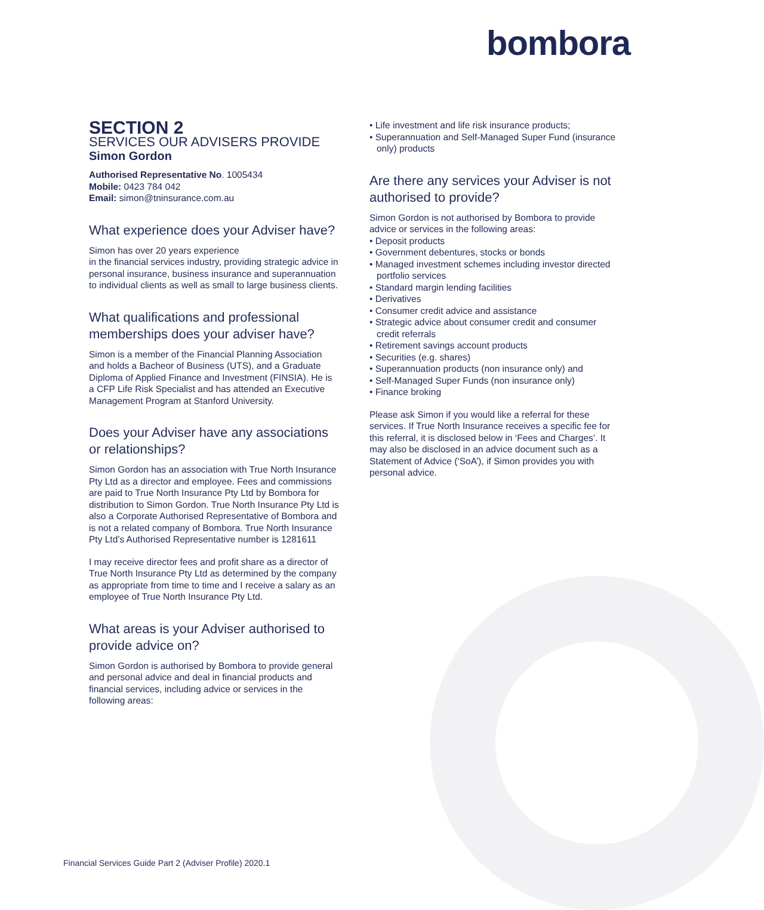bombora
SECTION 2
SERVICES OUR ADVISERS PROVIDE
Simon Gordon
Authorised Representative No. 1005434
Mobile: 0423 784 042
Email: simon@tninsurance.com.au
What experience does your Adviser have?
Simon has over 20 years experience
in the financial services industry, providing strategic advice in personal insurance, business insurance and superannuation to individual clients as well as small to large business clients.
What qualifications and professional memberships does your adviser have?
Simon is a member of the Financial Planning Association and holds a Bacheor of Business (UTS), and a Graduate Diploma of Applied Finance and Investment (FINSIA). He is a CFP Life Risk Specialist and has attended an Executive Management Program at Stanford University.
Does your Adviser have any associations or relationships?
Simon Gordon has an association with True North Insurance Pty Ltd as a director and employee. Fees and commissions are paid to True North Insurance Pty Ltd by Bombora for distribution to Simon Gordon. True North Insurance Pty Ltd is also a Corporate Authorised Representative of Bombora and is not a related company of Bombora. True North Insurance Pty Ltd’s Authorised Representative number is 1281611
I may receive director fees and profit share as a director of True North Insurance Pty Ltd as determined by the company as appropriate from time to time and I receive a salary as an employee of True North Insurance Pty Ltd.
What areas is your Adviser authorised to provide advice on?
Simon Gordon is authorised by Bombora to provide general and personal advice and deal in financial products and financial services, including advice or services in the following areas:
• Life investment and life risk insurance products;
• Superannuation and Self-Managed Super Fund (insurance only) products
Are there any services your Adviser is not authorised to provide?
Simon Gordon is not authorised by Bombora to provide advice or services in the following areas:
• Deposit products
• Government debentures, stocks or bonds
• Managed investment schemes including investor directed portfolio services
• Standard margin lending facilities
• Derivatives
• Consumer credit advice and assistance
• Strategic advice about consumer credit and consumer credit referrals
• Retirement savings account products
• Securities (e.g. shares)
• Superannuation products (non insurance only) and
• Self-Managed Super Funds (non insurance only)
• Finance broking
Please ask Simon if you would like a referral for these services. If True North Insurance receives a specific fee for this referral, it is disclosed below in ‘Fees and Charges’. It may also be disclosed in an advice document such as a Statement of Advice (‘SoA’), if Simon provides you with personal advice.
Financial Services Guide Part 2 (Adviser Profile) 2020.1